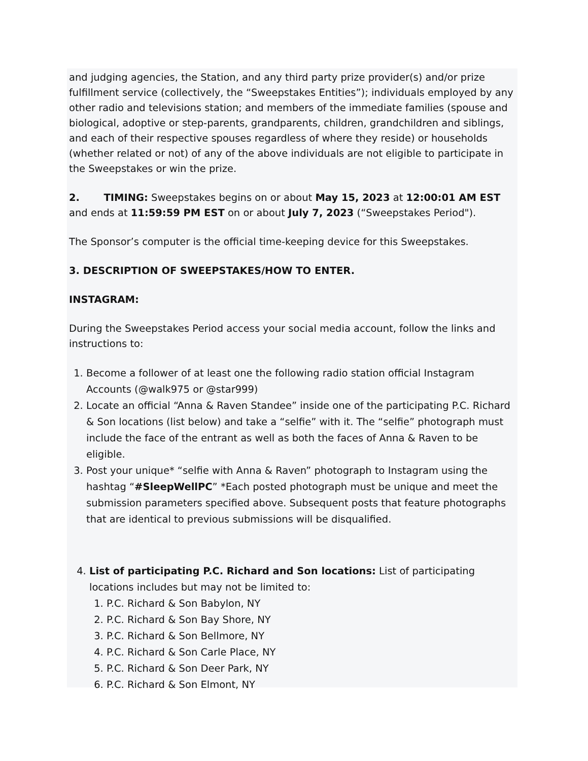and judging agencies, the Station, and any third party prize provider(s) and/or prize fulfillment service (collectively, the “Sweepstakes Entities”); individuals employed by any other radio and televisions station; and members of the immediate families (spouse and biological, adoptive or step-parents, grandparents, children, grandchildren and siblings, and each of their respective spouses regardless of where they reside) or households (whether related or not) of any of the above individuals are not eligible to participate in the Sweepstakes or win the prize.
2. TIMING: Sweepstakes begins on or about May 15, 2023 at 12:00:01 AM EST and ends at 11:59:59 PM EST on or about July 7, 2023 (“Sweepstakes Period").
The Sponsor’s computer is the official time-keeping device for this Sweepstakes.
3. DESCRIPTION OF SWEEPSTAKES/HOW TO ENTER.
INSTAGRAM:
During the Sweepstakes Period access your social media account, follow the links and instructions to:
1. Become a follower of at least one the following radio station official Instagram Accounts (@walk975 or @star999)
2. Locate an official “Anna & Raven Standee” inside one of the participating P.C. Richard & Son locations (list below) and take a “selfie” with it. The “selfie” photograph must include the face of the entrant as well as both the faces of Anna & Raven to be eligible.
3. Post your unique* “selfie with Anna & Raven” photograph to Instagram using the hashtag “#SleepWellPC” *Each posted photograph must be unique and meet the submission parameters specified above. Subsequent posts that feature photographs that are identical to previous submissions will be disqualified.
4. List of participating P.C. Richard and Son locations: List of participating locations includes but may not be limited to:
1. P.C. Richard & Son Babylon, NY
2. P.C. Richard & Son Bay Shore, NY
3. P.C. Richard & Son Bellmore, NY
4. P.C. Richard & Son Carle Place, NY
5. P.C. Richard & Son Deer Park, NY
6. P.C. Richard & Son Elmont, NY